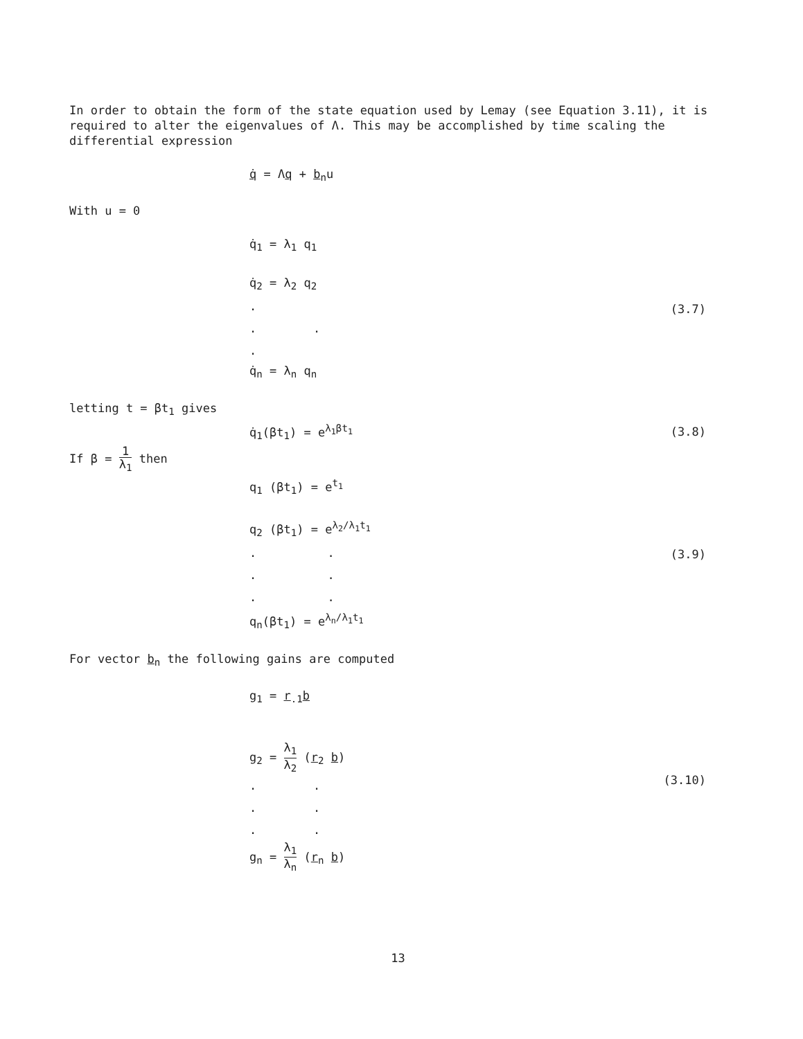In order to obtain the form of the state equation used by Lemay (see Equation 3.11), it is required to alter the eigenvalues of Λ. This may be accomplished by time scaling the differential expression
q̇ = Λq + b<sub>n</sub>u
With u = 0
q̇<sub>1</sub> = λ<sub>1</sub> q<sub>1</sub>
q̇<sub>2</sub> = λ<sub>2</sub> q<sub>2</sub>
.
. .
.
q̇<sub>n</sub> = λ<sub>n</sub> q<sub>n</sub>
(3.7)
letting t = βt<sub>1</sub> gives
q̇<sub>1</sub>(βt<sub>1</sub>) = e<sup>λ<sub>1</sub>βt<sub>1</sub></sup>
(3.8)
If β = 1 λ<sub>1</sub> then
q<sub>1</sub> (βt<sub>1</sub>) = e<sup>t<sub>1</sub></sup>
q<sub>2</sub> (βt<sub>1</sub>) = e<sup>λ<sub>2</sub>/λ<sub>1</sub>t<sub>1</sub></sup>
. .
. .
. .
q<sub>n</sub>(βt<sub>1</sub>) = e<sup>λ<sub>n</sub>/λ<sub>1</sub>t<sub>1</sub></sup>
(3.9)
For vector b<sub>n</sub> the following gains are computed
g<sub>1</sub> = r<sub>.1</sub>b
g<sub>2</sub> = λ<sub>1</sub> λ<sub>2</sub> (r<sub>2</sub> b)
. .
. .
. .
g<sub>n</sub> = λ<sub>1</sub> λ<sub>n</sub> (r<sub>n</sub> b)
(3.10)
13